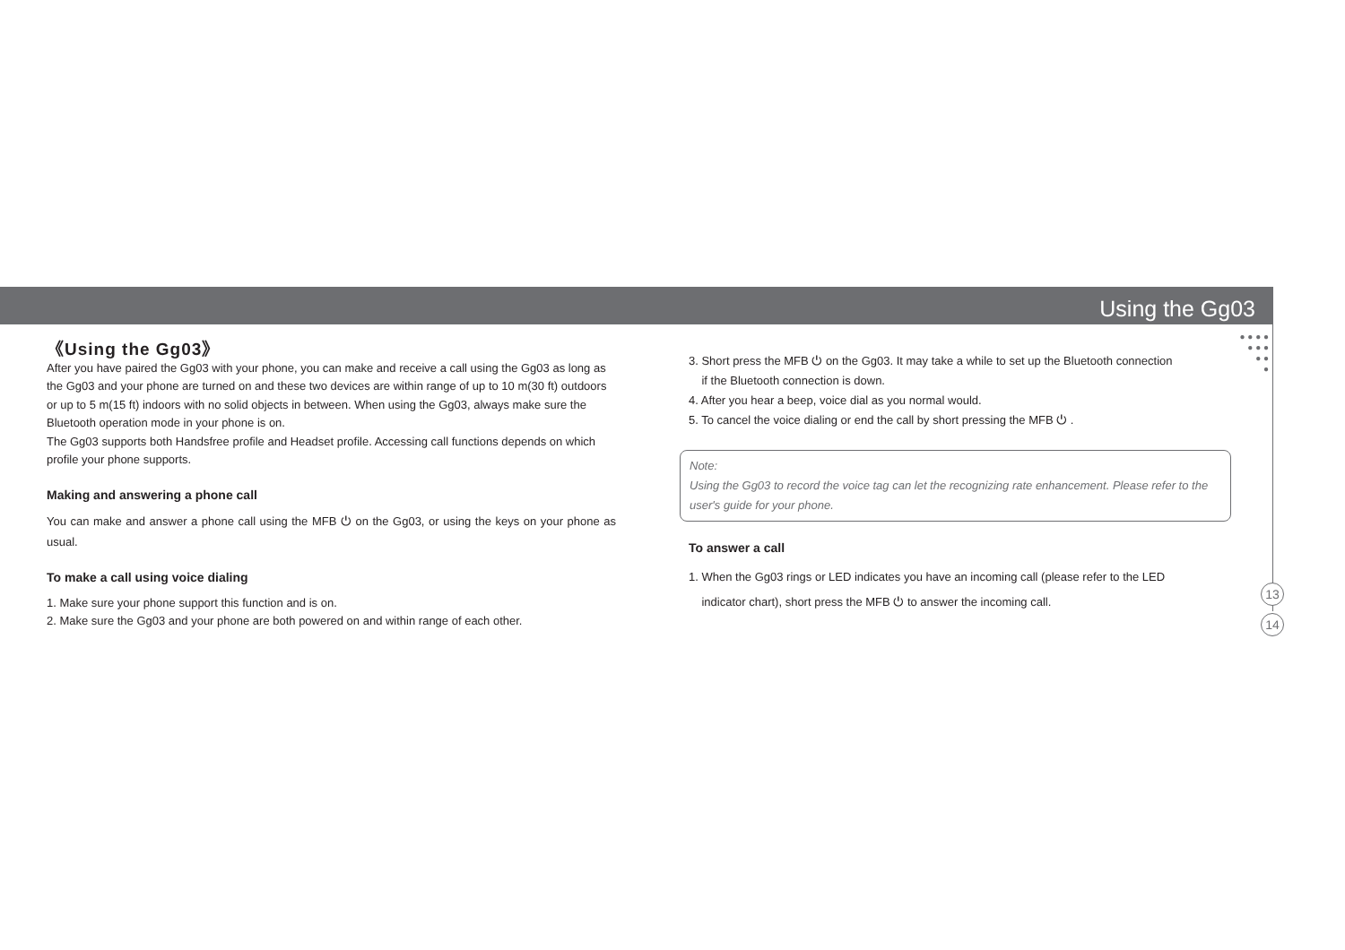Using the Gg03
● ● ● ●
● ● ●
● ●
●
13
14
《Using the Gg03》
After you have paired the Gg03 with your phone, you can make and receive a call using the Gg03 as long as the Gg03 and your phone are turned on and these two devices are within range of up to 10 m(30 ft) outdoors or up to 5 m(15 ft) indoors with no solid objects in between. When using the Gg03, always make sure the Bluetooth operation mode in your phone is on.
The Gg03 supports both Handsfree profile and Headset profile. Accessing call functions depends on which profile your phone supports.
Making and answering a phone call
You can make and answer a phone call using the MFB ⏻ on the Gg03, or using the keys on your phone as usual.
To make a call using voice dialing
1. Make sure your phone support this function and is on.
2. Make sure the Gg03 and your phone are both powered on and within range of each other.
3. Short press the MFB ⏻ on the Gg03. It may take a while to set up the Bluetooth connection
if the Bluetooth connection is down.
4. After you hear a beep, voice dial as you normal would.
5. To cancel the voice dialing or end the call by short pressing the MFB ⏻ .
Note:
Using the Gg03 to record the voice tag can let the recognizing rate enhancement. Please refer to the user's guide for your phone.
To answer a call
1. When the Gg03 rings or LED indicates you have an incoming call (please refer to the LED
indicator chart), short press the MFB ⏻ to answer the incoming call.